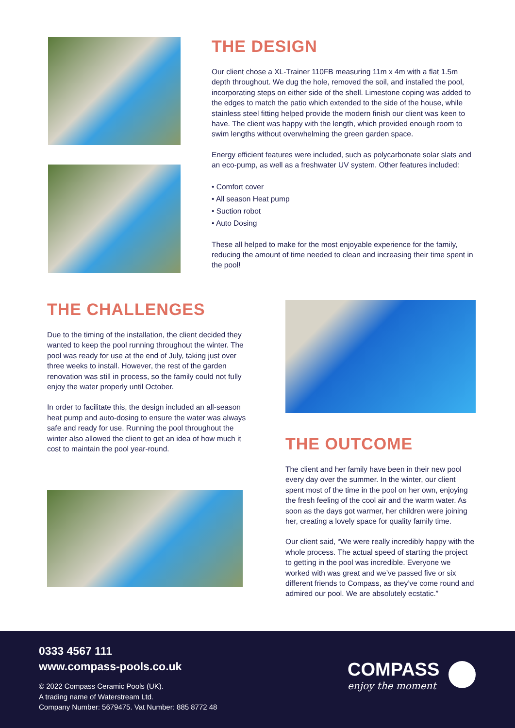THE DESIGN
Our client chose a XL-Trainer 110FB measuring 11m x 4m with a flat 1.5m depth throughout. We dug the hole, removed the soil, and installed the pool, incorporating steps on either side of the shell. Limestone coping was added to the edges to match the patio which extended to the side of the house, while stainless steel fitting helped provide the modern finish our client was keen to have. The client was happy with the length, which provided enough room to swim lengths without overwhelming the green garden space.
Energy efficient features were included, such as polycarbonate solar slats and an eco-pump, as well as a freshwater UV system. Other features included:
• Comfort cover
• All season Heat pump
• Suction robot
• Auto Dosing
These all helped to make for the most enjoyable experience for the family, reducing the amount of time needed to clean and increasing their time spent in the pool!
THE CHALLENGES
Due to the timing of the installation, the client decided they wanted to keep the pool running throughout the winter. The pool was ready for use at the end of July, taking just over three weeks to install. However, the rest of the garden renovation was still in process, so the family could not fully enjoy the water properly until October.
In order to facilitate this, the design included an all-season heat pump and auto-dosing to ensure the water was always safe and ready for use. Running the pool throughout the winter also allowed the client to get an idea of how much it cost to maintain the pool year-round.
THE OUTCOME
The client and her family have been in their new pool every day over the summer. In the winter, our client spent most of the time in the pool on her own, enjoying the fresh feeling of the cool air and the warm water. As soon as the days got warmer, her children were joining her, creating a lovely space for quality family time.
Our client said, “We were really incredibly happy with the whole process. The actual speed of starting the project to getting in the pool was incredible. Everyone we worked with was great and we’ve passed five or six different friends to Compass, as they’ve come round and admired our pool. We are absolutely ecstatic.”
0333 4567 111
www.compass-pools.co.uk
© 2022 Compass Ceramic Pools (UK).
A trading name of Waterstream Ltd.
Company Number: 5679475. Vat Number: 885 8772 48
COMPASS
enjoy the moment